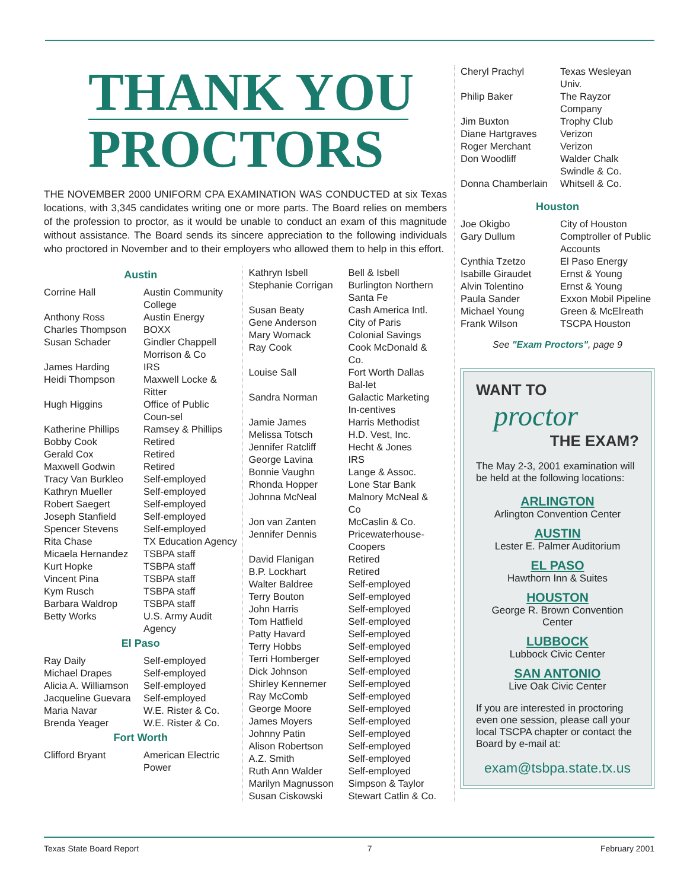THANK YOU
PROCTORS
THE NOVEMBER 2000 UNIFORM CPA EXAMINATION WAS CONDUCTED at six Texas locations, with 3,345 candidates writing one or more parts. The Board relies on members of the profession to proctor, as it would be unable to conduct an exam of this magnitude without assistance. The Board sends its sincere appreciation to the following individuals who proctored in November and to their employers who allowed them to help in this effort.
Austin
| Corrine Hall | Austin Community College |
| Anthony Ross | Austin Energy |
| Charles Thompson | BOXX |
| Susan Schader | Gindler Chappell Morrison & Co |
| James Harding | IRS |
| Heidi Thompson | Maxwell Locke & Ritter |
| Hugh Higgins | Office of Public Coun-sel |
| Katherine Phillips | Ramsey & Phillips |
| Bobby Cook | Retired |
| Gerald Cox | Retired |
| Maxwell Godwin | Retired |
| Tracy Van Burkleo | Self-employed |
| Kathryn Mueller | Self-employed |
| Robert Saegert | Self-employed |
| Joseph Stanfield | Self-employed |
| Spencer Stevens | Self-employed |
| Rita Chase | TX Education Agency |
| Micaela Hernandez | TSBPA staff |
| Kurt Hopke | TSBPA staff |
| Vincent Pina | TSBPA staff |
| Kym Rusch | TSBPA staff |
| Barbara Waldrop | TSBPA staff |
| Betty Works | U.S. Army Audit Agency |
El Paso
| Ray Daily | Self-employed |
| Michael Drapes | Self-employed |
| Alicia A. Williamson | Self-employed |
| Jacqueline Guevara | Self-employed |
| Maria Navar | W.E. Rister & Co. |
| Brenda Yeager | W.E. Rister & Co. |
Fort Worth
| Clifford Bryant | American Electric Power |
| Kathryn Isbell | Bell & Isbell |
| Stephanie Corrigan | Burlington Northern Santa Fe |
| Susan Beaty | Cash America Intl. |
| Gene Anderson | City of Paris |
| Mary Womack | Colonial Savings |
| Ray Cook | Cook McDonald & Co. |
| Louise Sall | Fort Worth Dallas Bal-let |
| Sandra Norman | Galactic Marketing In-centives |
| Jamie James | Harris Methodist |
| Melissa Totsch | H.D. Vest, Inc. |
| Jennifer Ratcliff | Hecht & Jones |
| George Lavina | IRS |
| Bonnie Vaughn | Lange & Assoc. |
| Rhonda Hopper | Lone Star Bank |
| Johnna McNeal | Malnory McNeal & Co |
| Jon van Zanten | McCaslin & Co. |
| Jennifer Dennis | Pricewaterhouse-Coopers |
| David Flanigan | Retired |
| B.P. Lockhart | Retired |
| Walter Baldree | Self-employed |
| Terry Bouton | Self-employed |
| John Harris | Self-employed |
| Tom Hatfield | Self-employed |
| Patty Havard | Self-employed |
| Terry Hobbs | Self-employed |
| Terri Homberger | Self-employed |
| Dick Johnson | Self-employed |
| Shirley Kennemer | Self-employed |
| Ray McComb | Self-employed |
| George Moore | Self-employed |
| James Moyers | Self-employed |
| Johnny Patin | Self-employed |
| Alison Robertson | Self-employed |
| A.Z. Smith | Self-employed |
| Ruth Ann Walder | Self-employed |
| Marilyn Magnusson | Simpson & Taylor |
| Susan Ciskowski | Stewart Catlin & Co. |
| Cheryl Prachyl | Texas Wesleyan Univ. |
| Philip Baker | The Rayzor Company |
| Jim Buxton | Trophy Club |
| Diane Hartgraves | Verizon |
| Roger Merchant | Verizon |
| Don Woodliff | Walder Chalk Swindle & Co. |
| Donna Chamberlain | Whitsell & Co. |
Houston
| Joe Okigbo | City of Houston |
| Gary Dullum | Comptroller of Public Accounts |
| Cynthia Tzetzo | El Paso Energy |
| Isabille Giraudet | Ernst & Young |
| Alvin Tolentino | Ernst & Young |
| Paula Sander | Exxon Mobil Pipeline |
| Michael Young | Green & McElreath |
| Frank Wilson | TSCPA Houston |
See "Exam Proctors", page 9
WANT TO
proctor
THE EXAM?
The May 2-3, 2001 examination will be held at the following locations:
ARLINGTON
Arlington Convention Center
AUSTIN
Lester E. Palmer Auditorium
EL PASO
Hawthorn Inn & Suites
HOUSTON
George R. Brown Convention Center
LUBBOCK
Lubbock Civic Center
SAN ANTONIO
Live Oak Civic Center
If you are interested in proctoring even one session, please call your local TSCPA chapter or contact the Board by e-mail at:
exam@tsbpa.state.tx.us
Texas State Board Report 7 February 2001